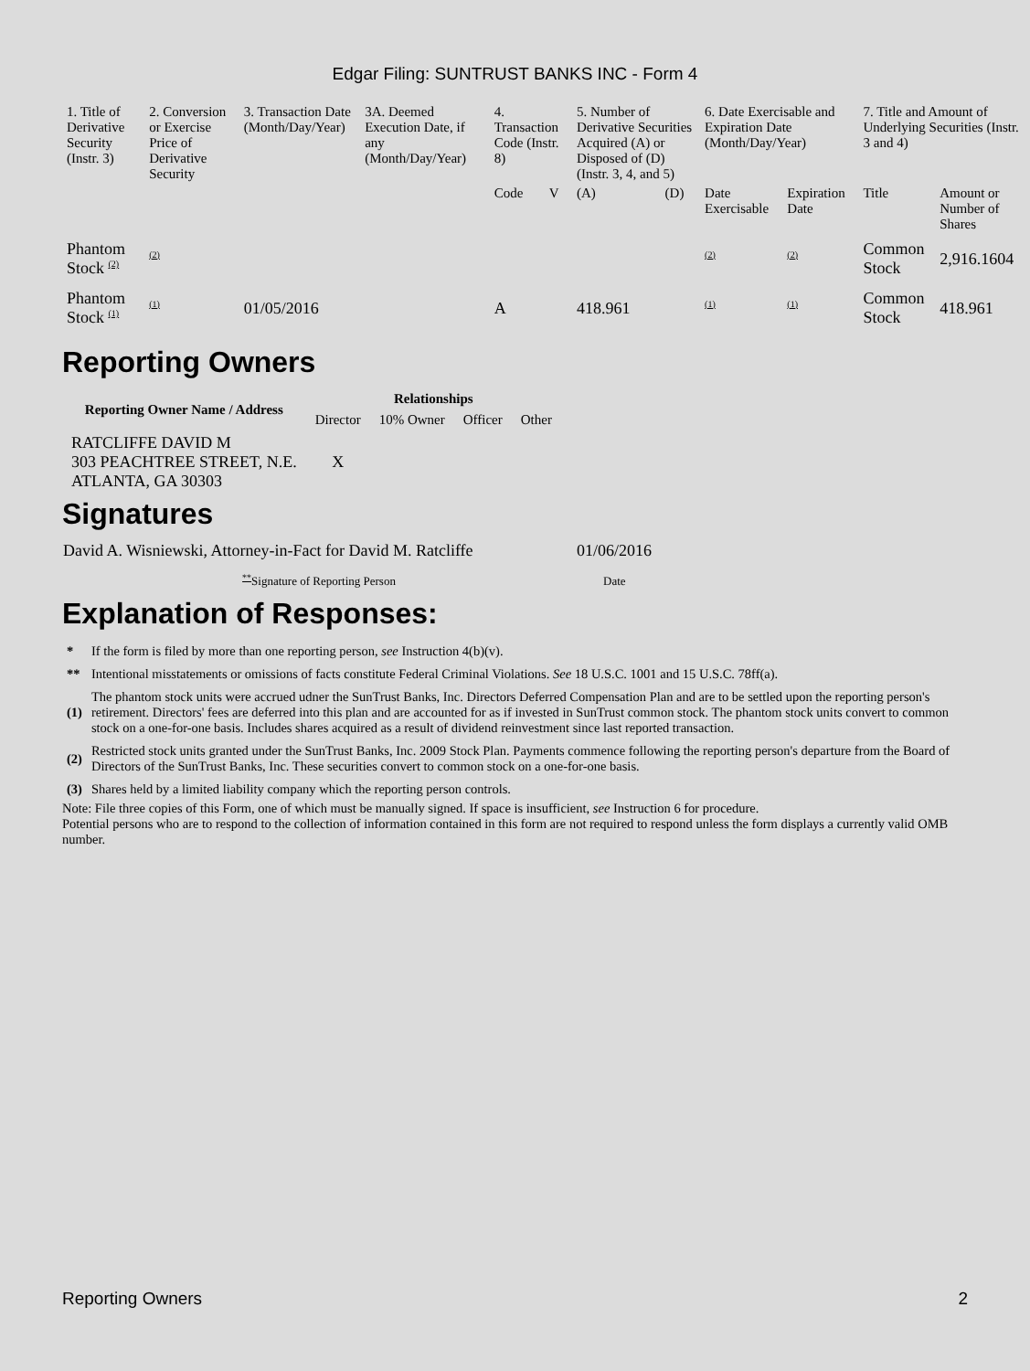Edgar Filing: SUNTRUST BANKS INC - Form 4
| 1. Title of Derivative Security (Instr. 3) | 2. Conversion or Exercise Price of Derivative Security | 3. Transaction Date (Month/Day/Year) | 3A. Deemed Execution Date, if any (Month/Day/Year) | 4. Transaction Code (Instr. 8) | | 5. Number of Derivative Securities Acquired (A) or Disposed of (D) (Instr. 3, 4, and 5) | | 6. Date Exercisable and Expiration Date (Month/Day/Year) | | 7. Title and Amount of Underlying Securities (Instr. 3 and 4) | |
| --- | --- | --- | --- | --- | --- | --- | --- | --- | --- | --- | --- |
| | | | | Code | V | (A) | (D) | Date Exercisable | Expiration Date | Title | Amount or Number of Shares |
| Phantom Stock <sup>(2)</sup> | <sup>(2)</sup> | | | | | | | <sup>(2)</sup> | <sup>(2)</sup> | Common Stock | 2,916.1604 |
| Phantom Stock <sup>(1)</sup> | <sup>(1)</sup> | 01/05/2016 | | A | | 418.961 | | <sup>(1)</sup> | <sup>(1)</sup> | Common Stock | 418.961 |
Reporting Owners
| Reporting Owner Name / Address | Relationships | | | |
| --- | --- | --- | --- | --- |
| | Director | 10% Owner | Officer | Other |
| RATCLIFFE DAVID M 303 PEACHTREE STREET, N.E. ATLANTA, GA 30303 | X | | | |
Signatures
| David A. Wisniewski, Attorney-in-Fact for David M. Ratcliffe | 01/06/2016 |
| <sup>**</sup> Signature of Reporting Person | Date |
Explanation of Responses:
| * | If the form is filed by more than one reporting person, see Instruction 4(b)(v). |
| ** | Intentional misstatements or omissions of facts constitute Federal Criminal Violations. See 18 U.S.C. 1001 and 15 U.S.C. 78ff(a). |
| (1) | The phantom stock units were accrued udner the SunTrust Banks, Inc. Directors Deferred Compensation Plan and are to be settled upon the reporting person's retirement. Directors' fees are deferred into this plan and are accounted for as if invested in SunTrust common stock. The phantom stock units convert to common stock on a one-for-one basis. Includes shares acquired as a result of dividend reinvestment since last reported transaction. |
| (2) | Restricted stock units granted under the SunTrust Banks, Inc. 2009 Stock Plan. Payments commence following the reporting person's departure from the Board of Directors of the SunTrust Banks, Inc. These securities convert to common stock on a one-for-one basis. |
| (3) | Shares held by a limited liability company which the reporting person controls. |
Note: File three copies of this Form, one of which must be manually signed. If space is insufficient, see Instruction 6 for procedure.
Potential persons who are to respond to the collection of information contained in this form are not required to respond unless the form displays a currently valid OMB number.
Reporting Owners 2